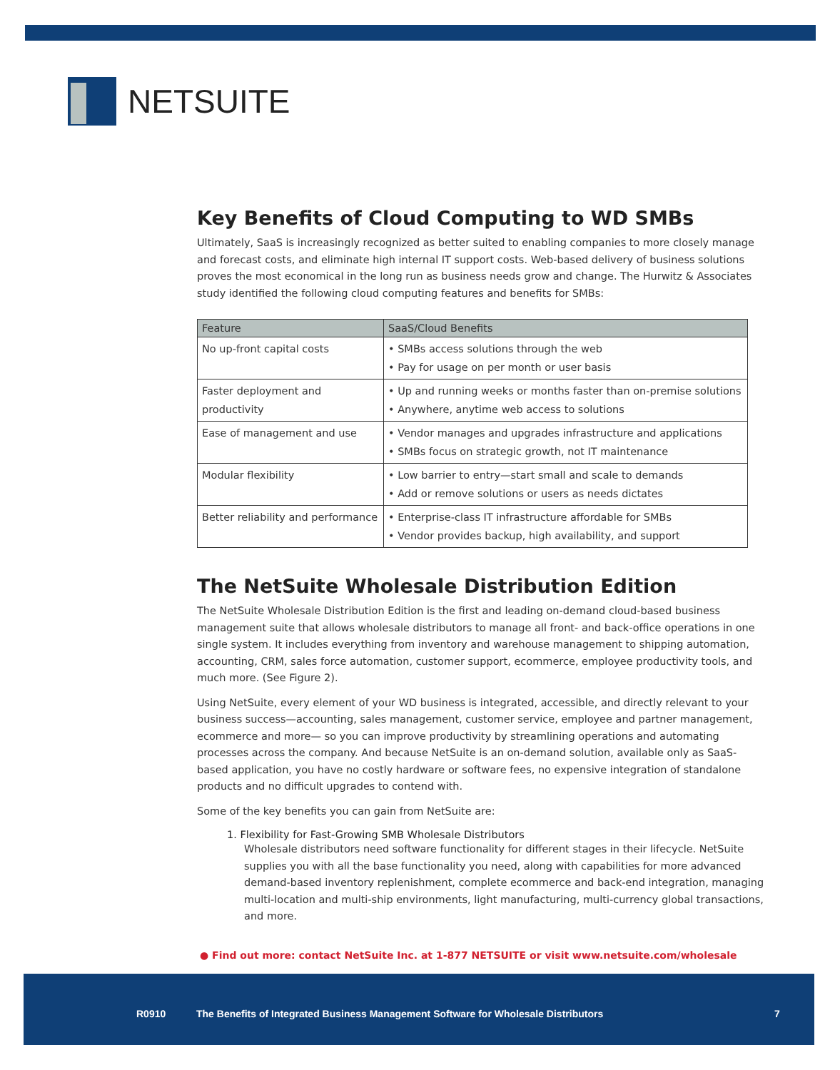NETSUITE
Key Benefits of Cloud Computing to WD SMBs
Ultimately, SaaS is increasingly recognized as better suited to enabling companies to more closely manage and forecast costs, and eliminate high internal IT support costs. Web-based delivery of business solutions proves the most economical in the long run as business needs grow and change. The Hurwitz & Associates study identified the following cloud computing features and benefits for SMBs:
| Feature | SaaS/Cloud Benefits |
| --- | --- |
| No up-front capital costs | • SMBs access solutions through the web • Pay for usage on per month or user basis |
| Faster deployment and productivity | • Up and running weeks or months faster than on-premise solutions • Anywhere, anytime web access to solutions |
| Ease of management and use | • Vendor manages and upgrades infrastructure and applications • SMBs focus on strategic growth, not IT maintenance |
| Modular flexibility | • Low barrier to entry—start small and scale to demands • Add or remove solutions or users as needs dictates |
| Better reliability and performance | • Enterprise-class IT infrastructure affordable for SMBs • Vendor provides backup, high availability, and support |
The NetSuite Wholesale Distribution Edition
The NetSuite Wholesale Distribution Edition is the first and leading on-demand cloud-based business management suite that allows wholesale distributors to manage all front- and back-office operations in one single system. It includes everything from inventory and warehouse management to shipping automation, accounting, CRM, sales force automation, customer support, ecommerce, employee productivity tools, and much more. (See Figure 2).
Using NetSuite, every element of your WD business is integrated, accessible, and directly relevant to your business success—accounting, sales management, customer service, employee and partner management, ecommerce and more— so you can improve productivity by streamlining operations and automating processes across the company. And because NetSuite is an on-demand solution, available only as SaaS-based application, you have no costly hardware or software fees, no expensive integration of standalone products and no difficult upgrades to contend with.
Some of the key benefits you can gain from NetSuite are:
1. Flexibility for Fast-Growing SMB Wholesale Distributors
Wholesale distributors need software functionality for different stages in their lifecycle. NetSuite supplies you with all the base functionality you need, along with capabilities for more advanced demand-based inventory replenishment, complete ecommerce and back-end integration, managing multi-location and multi-ship environments, light manufacturing, multi-currency global transactions, and more.
● Find out more: contact NetSuite Inc. at 1-877 NETSUITE or visit www.netsuite.com/wholesale
R0910
The Benefits of Integrated Business Management Software for Wholesale Distributors
7